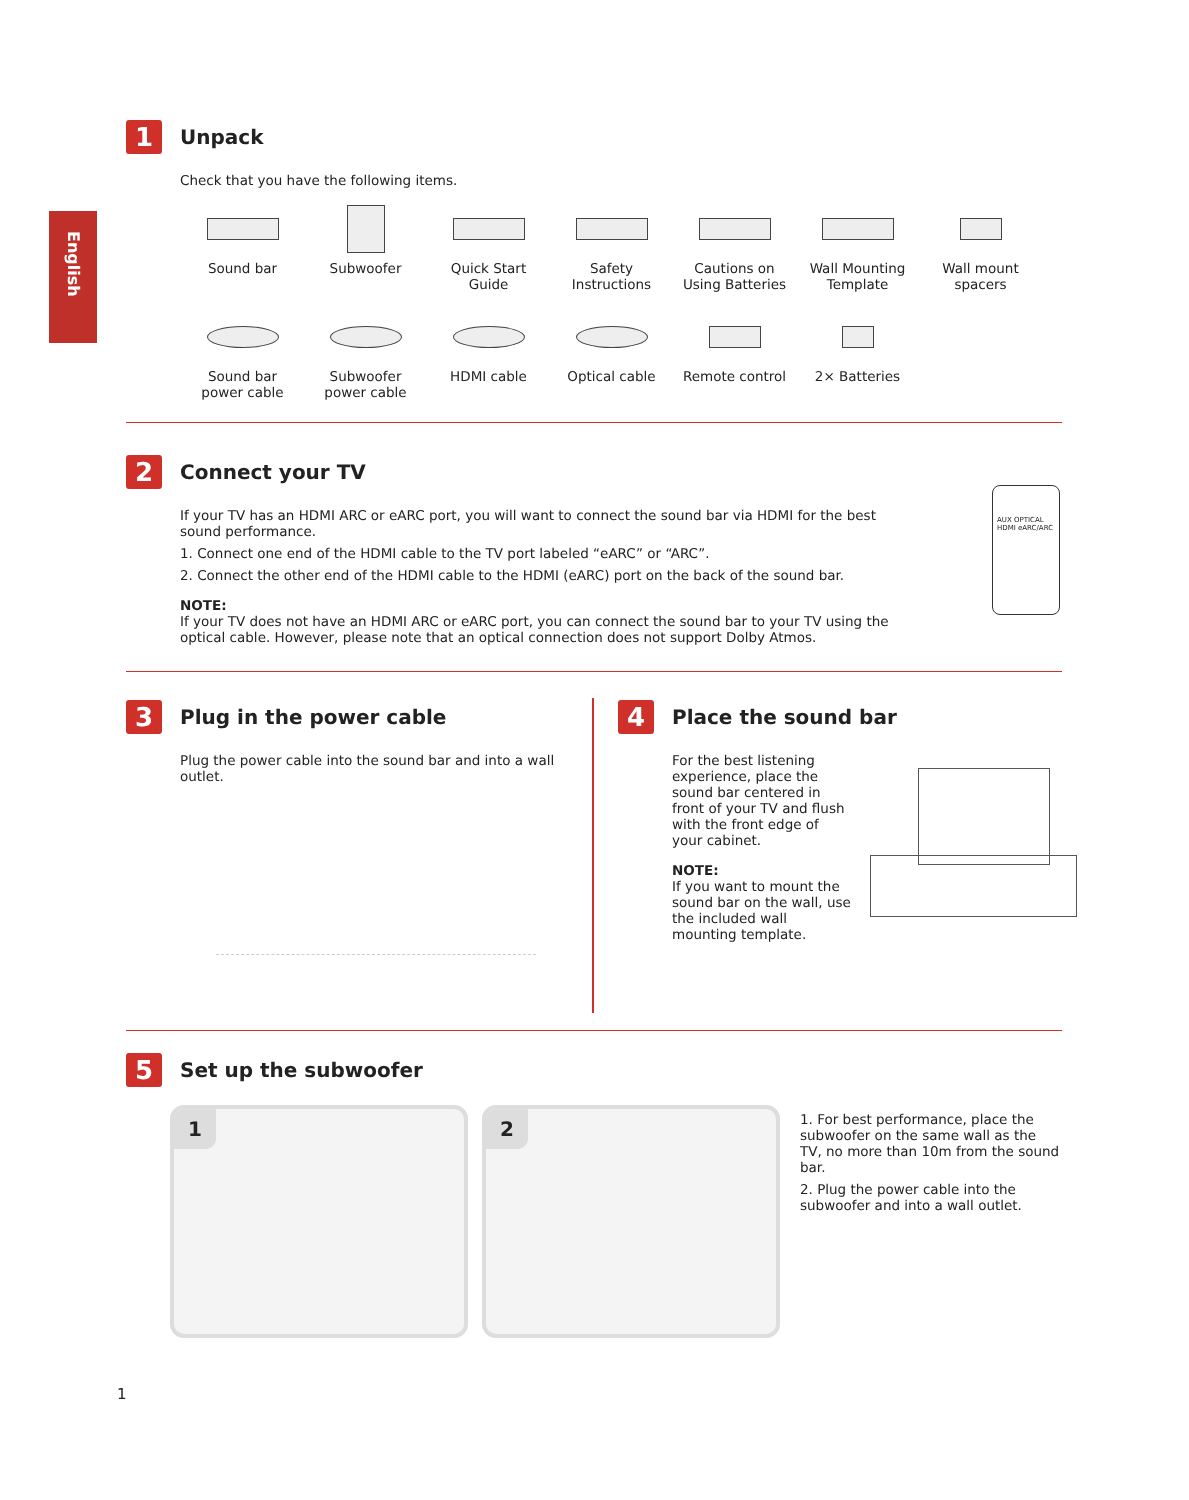English
1 Unpack
Check that you have the following items.
Sound bar
Subwoofer
Quick Start
Guide
Safety
Instructions
Cautions on
Using Batteries
Wall Mounting
Template
Wall mount
spacers
Sound bar
power cable
Subwoofer
power cable
HDMI cable
Optical cable
Remote control
2× Batteries
2 Connect your TV
If your TV has an HDMI ARC or eARC port, you will want to connect the sound bar via HDMI for the best sound performance.
1. Connect one end of the HDMI cable to the TV port labeled “eARC” or “ARC”.
2. Connect the other end of the HDMI cable to the HDMI (eARC) port on the back of the sound bar.
NOTE:
If your TV does not have an HDMI ARC or eARC port, you can connect the sound bar to your TV using the optical cable. However, please note that an optical connection does not support Dolby Atmos.
AUX OPTICAL HDMI eARC/ARC
3 Plug in the power cable
Plug the power cable into the sound bar and into a wall outlet.
4 Place the sound bar
For the best listening experience, place the sound bar centered in front of your TV and flush with the front edge of your cabinet.
NOTE:
If you want to mount the sound bar on the wall, use the included wall mounting template.
5 Set up the subwoofer
1 2
1. For best performance, place the subwoofer on the same wall as the TV, no more than 10m from the sound bar.
2. Plug the power cable into the subwoofer and into a wall outlet.
1